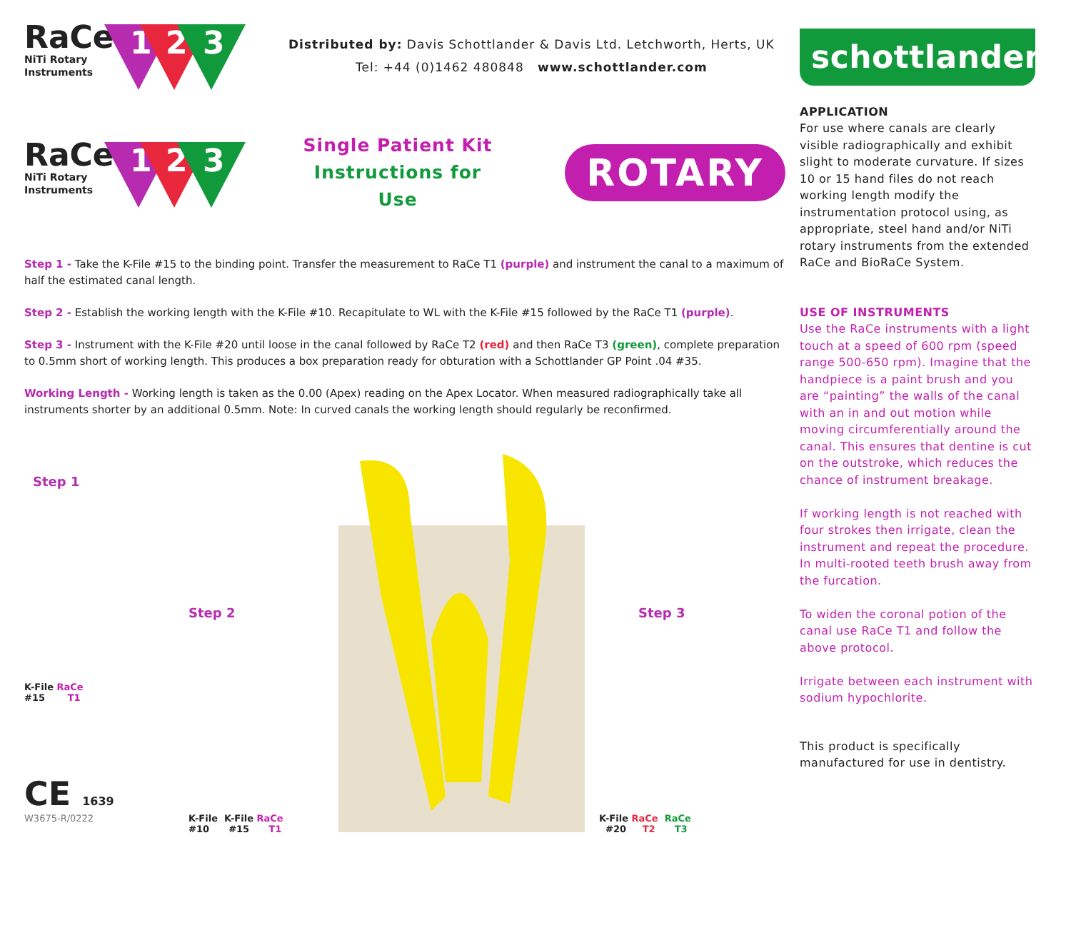RaCe
NiTi Rotary
Instruments
1 2 3
Distributed by: Davis Schottlander & Davis Ltd. Letchworth, Herts, UK
Tel: +44 (0)1462 480848 www.schottlander.com
RaCe
NiTi Rotary
Instruments
1 2 3
Single Patient Kit
Instructions for Use
ROTARY
Step 1 - Take the K-File #15 to the binding point. Transfer the measurement to RaCe T1 (purple) and instrument the canal to a maximum of half the estimated canal length.
Step 2 - Establish the working length with the K-File #10. Recapitulate to WL with the K-File #15 followed by the RaCe T1 (purple).
Step 3 - Instrument with the K-File #20 until loose in the canal followed by RaCe T2 (red) and then RaCe T3 (green), complete preparation to 0.5mm short of working length. This produces a box preparation ready for obturation with a Schottlander GP Point .04 #35.
Working Length - Working length is taken as the 0.00 (Apex) reading on the Apex Locator. When measured radiographically take all instruments shorter by an additional 0.5mm. Note: In curved canals the working length should regularly be reconfirmed.
Step 1
K-File RaCe
#15 T1
CE 1639
W3675-R/0222
Step 2
K-File K-File RaCe
#10 #15 T1
Step 3
K-File RaCe RaCe
#20 T2 T3
schottlander
APPLICATION
For use where canals are clearly visible radiographically and exhibit slight to moderate curvature. If sizes 10 or 15 hand files do not reach working length modify the instrumentation protocol using, as appropriate, steel hand and/or NiTi rotary instruments from the extended RaCe and BioRaCe System.
USE OF INSTRUMENTS
Use the RaCe instruments with a light touch at a speed of 600 rpm (speed range 500-650 rpm). Imagine that the handpiece is a paint brush and you are “painting” the walls of the canal with an in and out motion while moving circumferentially around the canal. This ensures that dentine is cut on the outstroke, which reduces the chance of instrument breakage.
If working length is not reached with four strokes then irrigate, clean the instrument and repeat the procedure. In multi-rooted teeth brush away from the furcation.
To widen the coronal potion of the canal use RaCe T1 and follow the above protocol.
Irrigate between each instrument with sodium hypochlorite.
This product is specifically manufactured for use in dentistry.